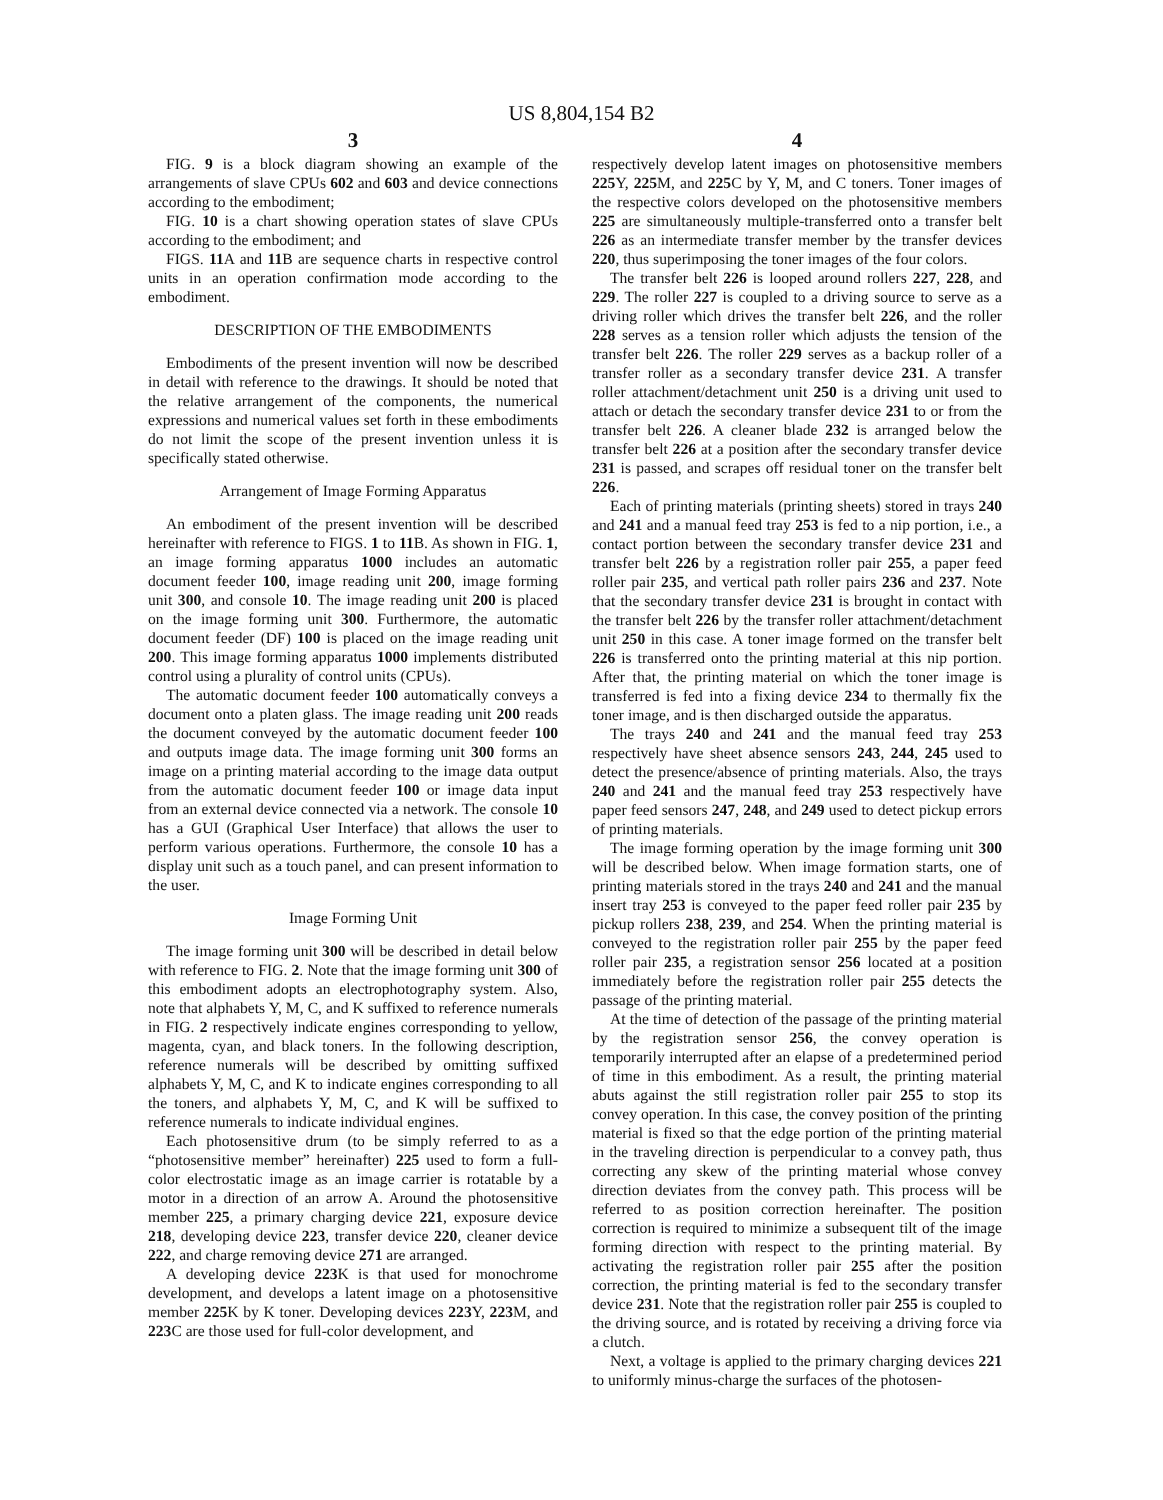US 8,804,154 B2
3
FIG. 9 is a block diagram showing an example of the arrangements of slave CPUs 602 and 603 and device connections according to the embodiment;
FIG. 10 is a chart showing operation states of slave CPUs according to the embodiment; and
FIGS. 11 A and 11 B are sequence charts in respective control units in an operation confirmation mode according to the embodiment.
DESCRIPTION OF THE EMBODIMENTS
Embodiments of the present invention will now be described in detail with reference to the drawings. It should be noted that the relative arrangement of the components, the numerical expressions and numerical values set forth in these embodiments do not limit the scope of the present invention unless it is specifically stated otherwise.
Arrangement of Image Forming Apparatus
An embodiment of the present invention will be described hereinafter with reference to FIGS. 1 to 11 B. As shown in FIG. 1, an image forming apparatus 1000 includes an automatic document feeder 100, image reading unit 200, image forming unit 300, and console 10. The image reading unit 200 is placed on the image forming unit 300. Furthermore, the automatic document feeder (DF) 100 is placed on the image reading unit 200. This image forming apparatus 1000 implements distributed control using a plurality of control units (CPUs).
The automatic document feeder 100 automatically conveys a document onto a platen glass. The image reading unit 200 reads the document conveyed by the automatic document feeder 100 and outputs image data. The image forming unit 300 forms an image on a printing material according to the image data output from the automatic document feeder 100 or image data input from an external device connected via a network. The console 10 has a GUI (Graphical User Interface) that allows the user to perform various operations. Furthermore, the console 10 has a display unit such as a touch panel, and can present information to the user.
Image Forming Unit
The image forming unit 300 will be described in detail below with reference to FIG. 2. Note that the image forming unit 300 of this embodiment adopts an electrophotography system. Also, note that alphabets Y, M, C, and K suffixed to reference numerals in FIG. 2 respectively indicate engines corresponding to yellow, magenta, cyan, and black toners. In the following description, reference numerals will be described by omitting suffixed alphabets Y, M, C, and K to indicate engines corresponding to all the toners, and alphabets Y, M, C, and K will be suffixed to reference numerals to indicate individual engines.
Each photosensitive drum (to be simply referred to as a “photosensitive member” hereinafter) 225 used to form a full-color electrostatic image as an image carrier is rotatable by a motor in a direction of an arrow A. Around the photosensitive member 225, a primary charging device 221, exposure device 218, developing device 223, transfer device 220, cleaner device 222, and charge removing device 271 are arranged.
A developing device 223 K is that used for monochrome development, and develops a latent image on a photosensitive member 225 K by K toner. Developing devices 223 Y, 223 M, and 223 C are those used for full-color development, and
4
respectively develop latent images on photosensitive members 225 Y, 225 M, and 225 C by Y, M, and C toners. Toner images of the respective colors developed on the photosensitive members 225 are simultaneously multiple-transferred onto a transfer belt 226 as an intermediate transfer member by the transfer devices 220, thus superimposing the toner images of the four colors.
The transfer belt 226 is looped around rollers 227, 228, and 229. The roller 227 is coupled to a driving source to serve as a driving roller which drives the transfer belt 226, and the roller 228 serves as a tension roller which adjusts the tension of the transfer belt 226. The roller 229 serves as a backup roller of a transfer roller as a secondary transfer device 231. A transfer roller attachment/detachment unit 250 is a driving unit used to attach or detach the secondary transfer device 231 to or from the transfer belt 226. A cleaner blade 232 is arranged below the transfer belt 226 at a position after the secondary transfer device 231 is passed, and scrapes off residual toner on the transfer belt 226.
Each of printing materials (printing sheets) stored in trays 240 and 241 and a manual feed tray 253 is fed to a nip portion, i.e., a contact portion between the secondary transfer device 231 and transfer belt 226 by a registration roller pair 255, a paper feed roller pair 235, and vertical path roller pairs 236 and 237. Note that the secondary transfer device 231 is brought in contact with the transfer belt 226 by the transfer roller attachment/detachment unit 250 in this case. A toner image formed on the transfer belt 226 is transferred onto the printing material at this nip portion. After that, the printing material on which the toner image is transferred is fed into a fixing device 234 to thermally fix the toner image, and is then discharged outside the apparatus.
The trays 240 and 241 and the manual feed tray 253 respectively have sheet absence sensors 243, 244, 245 used to detect the presence/absence of printing materials. Also, the trays 240 and 241 and the manual feed tray 253 respectively have paper feed sensors 247, 248, and 249 used to detect pickup errors of printing materials.
The image forming operation by the image forming unit 300 will be described below. When image formation starts, one of printing materials stored in the trays 240 and 241 and the manual insert tray 253 is conveyed to the paper feed roller pair 235 by pickup rollers 238, 239, and 254. When the printing material is conveyed to the registration roller pair 255 by the paper feed roller pair 235, a registration sensor 256 located at a position immediately before the registration roller pair 255 detects the passage of the printing material.
At the time of detection of the passage of the printing material by the registration sensor 256, the convey operation is temporarily interrupted after an elapse of a predetermined period of time in this embodiment. As a result, the printing material abuts against the still registration roller pair 255 to stop its convey operation. In this case, the convey position of the printing material is fixed so that the edge portion of the printing material in the traveling direction is perpendicular to a convey path, thus correcting any skew of the printing material whose convey direction deviates from the convey path. This process will be referred to as position correction hereinafter. The position correction is required to minimize a subsequent tilt of the image forming direction with respect to the printing material. By activating the registration roller pair 255 after the position correction, the printing material is fed to the secondary transfer device 231. Note that the registration roller pair 255 is coupled to the driving source, and is rotated by receiving a driving force via a clutch.
Next, a voltage is applied to the primary charging devices 221 to uniformly minus-charge the surfaces of the photosen-